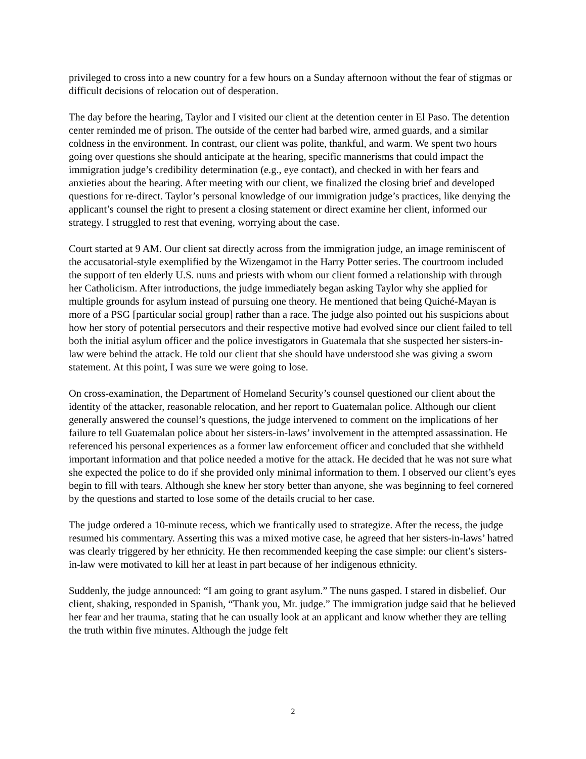privileged to cross into a new country for a few hours on a Sunday afternoon without the fear of stigmas or difficult decisions of relocation out of desperation.
The day before the hearing, Taylor and I visited our client at the detention center in El Paso. The detention center reminded me of prison. The outside of the center had barbed wire, armed guards, and a similar coldness in the environment. In contrast, our client was polite, thankful, and warm. We spent two hours going over questions she should anticipate at the hearing, specific mannerisms that could impact the immigration judge’s credibility determination (e.g., eye contact), and checked in with her fears and anxieties about the hearing. After meeting with our client, we finalized the closing brief and developed questions for re-direct. Taylor’s personal knowledge of our immigration judge’s practices, like denying the applicant’s counsel the right to present a closing statement or direct examine her client, informed our strategy. I struggled to rest that evening, worrying about the case.
Court started at 9 AM. Our client sat directly across from the immigration judge, an image reminiscent of the accusatorial-style exemplified by the Wizengamot in the Harry Potter series. The courtroom included the support of ten elderly U.S. nuns and priests with whom our client formed a relationship with through her Catholicism. After introductions, the judge immediately began asking Taylor why she applied for multiple grounds for asylum instead of pursuing one theory. He mentioned that being Quiché-Mayan is more of a PSG [particular social group] rather than a race. The judge also pointed out his suspicions about how her story of potential persecutors and their respective motive had evolved since our client failed to tell both the initial asylum officer and the police investigators in Guatemala that she suspected her sisters-in-law were behind the attack. He told our client that she should have understood she was giving a sworn statement. At this point, I was sure we were going to lose.
On cross-examination, the Department of Homeland Security’s counsel questioned our client about the identity of the attacker, reasonable relocation, and her report to Guatemalan police. Although our client generally answered the counsel’s questions, the judge intervened to comment on the implications of her failure to tell Guatemalan police about her sisters-in-laws’ involvement in the attempted assassination. He referenced his personal experiences as a former law enforcement officer and concluded that she withheld important information and that police needed a motive for the attack. He decided that he was not sure what she expected the police to do if she provided only minimal information to them. I observed our client’s eyes begin to fill with tears. Although she knew her story better than anyone, she was beginning to feel cornered by the questions and started to lose some of the details crucial to her case.
The judge ordered a 10-minute recess, which we frantically used to strategize. After the recess, the judge resumed his commentary. Asserting this was a mixed motive case, he agreed that her sisters-in-laws’ hatred was clearly triggered by her ethnicity. He then recommended keeping the case simple: our client’s sisters-in-law were motivated to kill her at least in part because of her indigenous ethnicity.
Suddenly, the judge announced: “I am going to grant asylum.” The nuns gasped. I stared in disbelief. Our client, shaking, responded in Spanish, “Thank you, Mr. judge.” The immigration judge said that he believed her fear and her trauma, stating that he can usually look at an applicant and know whether they are telling the truth within five minutes. Although the judge felt
2